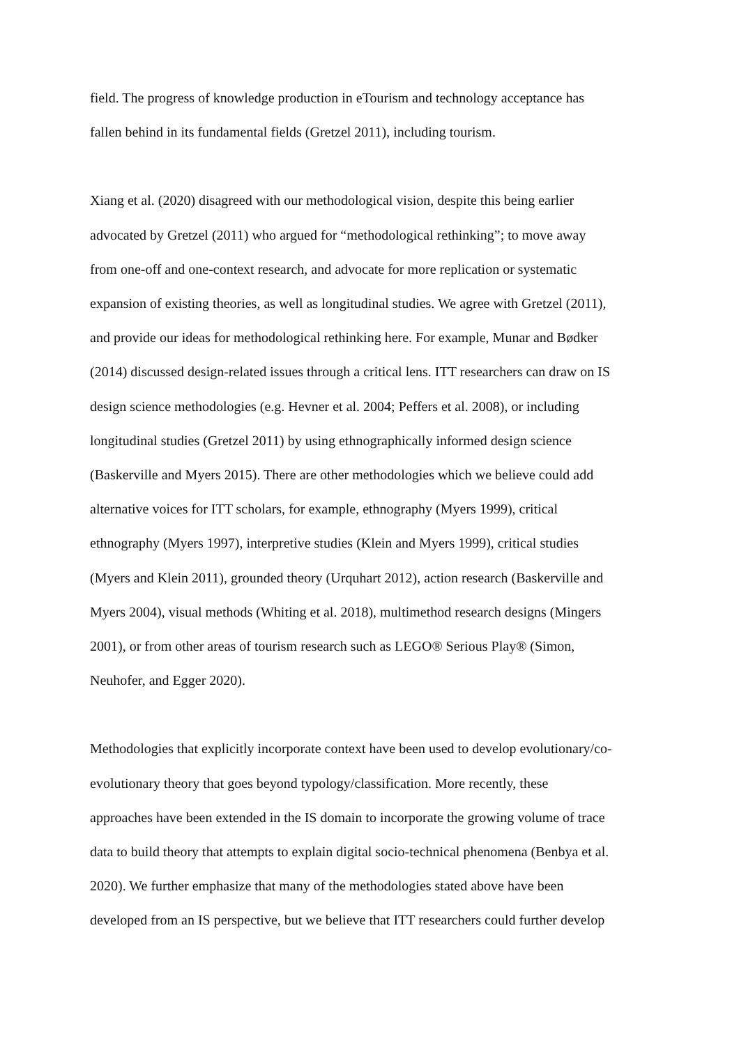field. The progress of knowledge production in eTourism and technology acceptance has
fallen behind in its fundamental fields (Gretzel 2011), including tourism.
Xiang et al. (2020) disagreed with our methodological vision, despite this being earlier
advocated by Gretzel (2011) who argued for “methodological rethinking”; to move away
from one-off and one-context research, and advocate for more replication or systematic
expansion of existing theories, as well as longitudinal studies. We agree with Gretzel (2011),
and provide our ideas for methodological rethinking here. For example, Munar and Bødker
(2014) discussed design-related issues through a critical lens. ITT researchers can draw on IS
design science methodologies (e.g. Hevner et al. 2004; Peffers et al. 2008), or including
longitudinal studies (Gretzel 2011) by using ethnographically informed design science
(Baskerville and Myers 2015). There are other methodologies which we believe could add
alternative voices for ITT scholars, for example, ethnography (Myers 1999), critical
ethnography (Myers 1997), interpretive studies (Klein and Myers 1999), critical studies
(Myers and Klein 2011), grounded theory (Urquhart 2012), action research (Baskerville and
Myers 2004), visual methods (Whiting et al. 2018), multimethod research designs (Mingers
2001), or from other areas of tourism research such as LEGO® Serious Play® (Simon,
Neuhofer, and Egger 2020).
Methodologies that explicitly incorporate context have been used to develop evolutionary/co-
evolutionary theory that goes beyond typology/classification. More recently, these
approaches have been extended in the IS domain to incorporate the growing volume of trace
data to build theory that attempts to explain digital socio-technical phenomena (Benbya et al.
2020). We further emphasize that many of the methodologies stated above have been
developed from an IS perspective, but we believe that ITT researchers could further develop